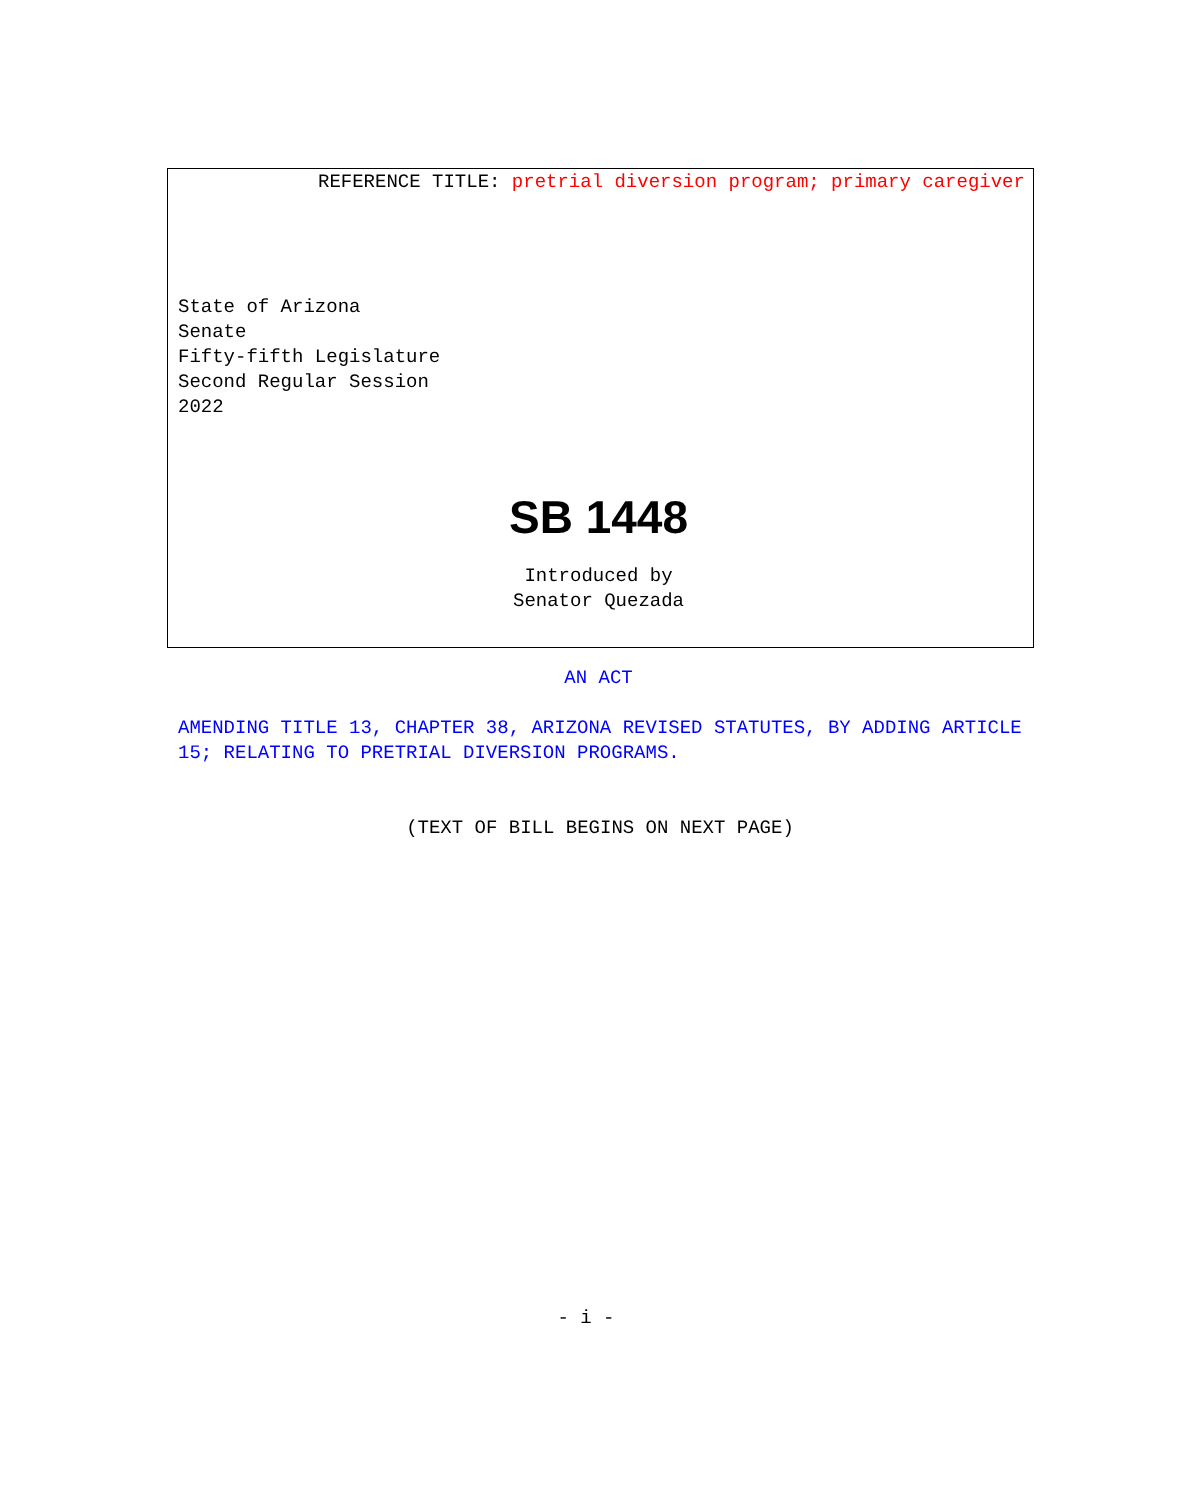REFERENCE TITLE: pretrial diversion program; primary caregiver
State of Arizona
Senate
Fifty-fifth Legislature
Second Regular Session
2022
SB 1448
Introduced by
Senator Quezada
AN ACT
AMENDING TITLE 13, CHAPTER 38, ARIZONA REVISED STATUTES, BY ADDING ARTICLE 15; RELATING TO PRETRIAL DIVERSION PROGRAMS.
(TEXT OF BILL BEGINS ON NEXT PAGE)
- i -